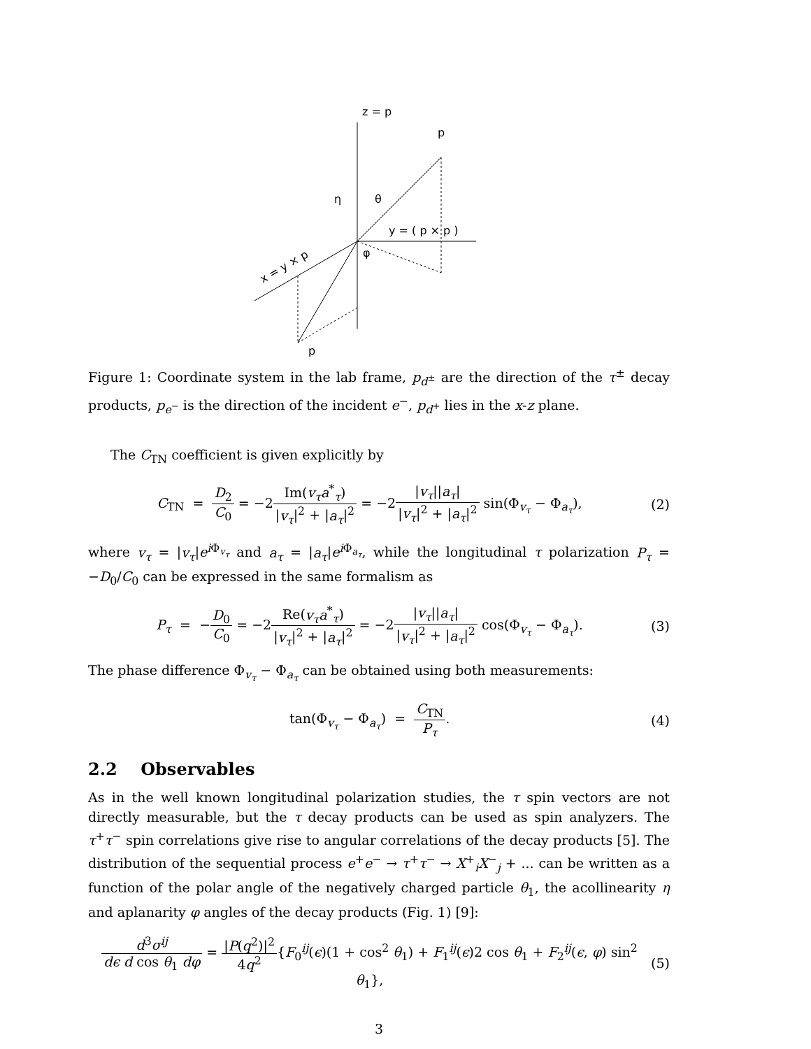z = p
p
η
θ
y = ( p × p )
φ
x = y × p
p
Figure 1: Coordinate system in the lab frame, p<sub>d<sup>±</sup></sub> are the direction of the τ<sup>±</sup> decay products, p<sub>e<sup>−</sup></sub> is the direction of the incident e<sup>−</sup>, p<sub>d<sup>+</sup></sub> lies in the x-z plane.
The C<sub>TN</sub> coefficient is given explicitly by
C<sub>TN</sub> = D<sub>2</sub> C<sub>0</sub> = −2Im(v<sub>τ</sub>a<sup>*</sup><sub>τ</sub>) |v<sub>τ</sub>|<sup>2</sup> + |a<sub>τ</sub>|<sup>2</sup> = −2|v<sub>τ</sub>||a<sub>τ</sub>| |v<sub>τ</sub>|<sup>2</sup> + |a<sub>τ</sub>|<sup>2</sup> sin(Φ<sub>v<sub>τ</sub></sub> − Φ<sub>a<sub>τ</sub></sub>),
(2)
where v<sub>τ</sub> = |v<sub>τ</sub>|e<sup>i Φ<sub>v<sub>τ</sub></sub></sup> and a<sub>τ</sub> = |a<sub>τ</sub>|e<sup>i Φ<sub>a<sub>τ</sub></sub></sup>, while the longitudinal τ polarization P<sub>τ</sub> = −D<sub>0</sub>/C<sub>0</sub> can be expressed in the same formalism as
P<sub>τ</sub> = −D<sub>0</sub> C<sub>0</sub> = −2Re(v<sub>τ</sub>a<sup>*</sup><sub>τ</sub>) |v<sub>τ</sub>|<sup>2</sup> + |a<sub>τ</sub>|<sup>2</sup> = −2|v<sub>τ</sub>||a<sub>τ</sub>| |v<sub>τ</sub>|<sup>2</sup> + |a<sub>τ</sub>|<sup>2</sup> cos(Φ<sub>v<sub>τ</sub></sub> − Φ<sub>a<sub>τ</sub></sub>).
(3)
The phase difference Φ<sub>v<sub>τ</sub></sub> − Φ<sub>a<sub>τ</sub></sub> can be obtained using both measurements:
tan(Φ<sub>v<sub>τ</sub></sub> − Φ<sub>a<sub>τ</sub></sub>) = C<sub>TN</sub> P<sub>τ</sub>. (4)
2.2 Observables
As in the well known longitudinal polarization studies, the τ spin vectors are not directly measurable, but the τ decay products can be used as spin analyzers. The τ<sup>+</sup>τ<sup>−</sup> spin correlations give rise to angular correlations of the decay products [5]. The distribution of the sequential process e<sup>+</sup>e<sup>−</sup> → τ<sup>+</sup>τ<sup>−</sup> → X<sup>+</sup><sub>i</sub>X<sup>−</sup><sub>j</sub> + ... can be written as a function of the polar angle of the negatively charged particle θ<sub>1</sub>, the acollinearity η and aplanarity φ angles of the decay products (Fig. 1) [9]:
d<sup>3</sup>σ<sup>ij</sup> dϵ d cos θ<sub>1</sub> dφ = |P(q<sup>2</sup>)|<sup>2</sup> 4q<sup>2</sup>{F<sub>0</sub><sup>ij</sup>(ϵ)(1 + cos<sup>2</sup> θ<sub>1</sub>) + F<sub>1</sub><sup>ij</sup>(ϵ)2 cos θ<sub>1</sub> + F<sub>2</sub><sup>ij</sup>(ϵ, φ) sin<sup>2</sup> θ<sub>1</sub>},
(5)
3